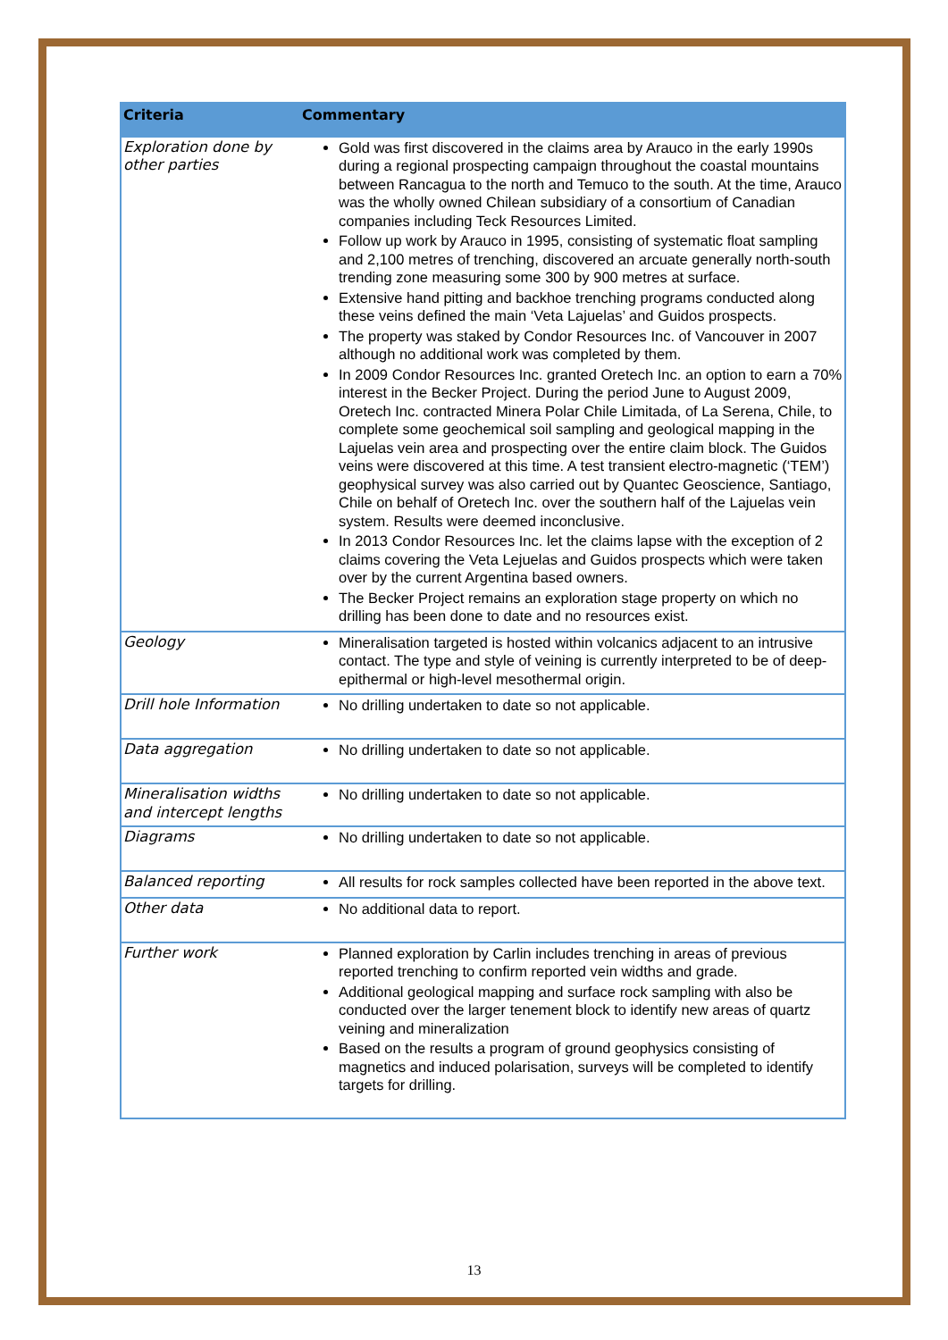| Criteria | Commentary |
| --- | --- |
| Exploration done by other parties | Gold was first discovered in the claims area by Arauco in the early 1990s during a regional prospecting campaign throughout the coastal mountains between Rancagua to the north and Temuco to the south. At the time, Arauco was the wholly owned Chilean subsidiary of a consortium of Canadian companies including Teck Resources Limited. Follow up work by Arauco in 1995, consisting of systematic float sampling and 2,100 metres of trenching, discovered an arcuate generally north-south trending zone measuring some 300 by 900 metres at surface. Extensive hand pitting and backhoe trenching programs conducted along these veins defined the main ‘Veta Lajuelas’ and Guidos prospects. The property was staked by Condor Resources Inc. of Vancouver in 2007 although no additional work was completed by them. In 2009 Condor Resources Inc. granted Oretech Inc. an option to earn a 70% interest in the Becker Project. During the period June to August 2009, Oretech Inc. contracted Minera Polar Chile Limitada, of La Serena, Chile, to complete some geochemical soil sampling and geological mapping in the Lajuelas vein area and prospecting over the entire claim block. The Guidos veins were discovered at this time. A test transient electro-magnetic (‘TEM’) geophysical survey was also carried out by Quantec Geoscience, Santiago, Chile on behalf of Oretech Inc. over the southern half of the Lajuelas vein system. Results were deemed inconclusive. In 2013 Condor Resources Inc. let the claims lapse with the exception of 2 claims covering the Veta Lejuelas and Guidos prospects which were taken over by the current Argentina based owners. The Becker Project remains an exploration stage property on which no drilling has been done to date and no resources exist. |
| Geology | Mineralisation targeted is hosted within volcanics adjacent to an intrusive contact. The type and style of veining is currently interpreted to be of deep-epithermal or high-level mesothermal origin. |
| Drill hole Information | No drilling undertaken to date so not applicable. |
| Data aggregation | No drilling undertaken to date so not applicable. |
| Mineralisation widths and intercept lengths | No drilling undertaken to date so not applicable. |
| Diagrams | No drilling undertaken to date so not applicable. |
| Balanced reporting | All results for rock samples collected have been reported in the above text. |
| Other data | No additional data to report. |
| Further work | Planned exploration by Carlin includes trenching in areas of previous reported trenching to confirm reported vein widths and grade. Additional geological mapping and surface rock sampling with also be conducted over the larger tenement block to identify new areas of quartz veining and mineralization Based on the results a program of ground geophysics consisting of magnetics and induced polarisation, surveys will be completed to identify targets for drilling. |
13